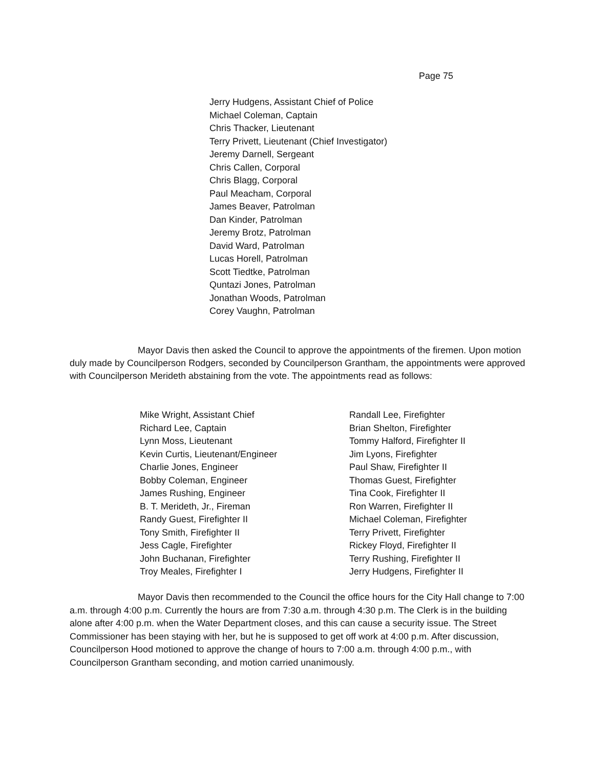Page 75
Jerry Hudgens, Assistant Chief of Police
Michael Coleman, Captain
Chris Thacker, Lieutenant
Terry Privett, Lieutenant (Chief Investigator)
Jeremy Darnell, Sergeant
Chris Callen, Corporal
Chris Blagg, Corporal
Paul Meacham, Corporal
James Beaver, Patrolman
Dan Kinder, Patrolman
Jeremy Brotz, Patrolman
David Ward, Patrolman
Lucas Horell, Patrolman
Scott Tiedtke, Patrolman
Quntazi Jones, Patrolman
Jonathan Woods, Patrolman
Corey Vaughn, Patrolman
Mayor Davis then asked the Council to approve the appointments of the firemen. Upon motion duly made by Councilperson Rodgers, seconded by Councilperson Grantham, the appointments were approved with Councilperson Merideth abstaining from the vote. The appointments read as follows:
Mike Wright, Assistant Chief
Richard Lee, Captain
Lynn Moss, Lieutenant
Kevin Curtis, Lieutenant/Engineer
Charlie Jones, Engineer
Bobby Coleman, Engineer
James Rushing, Engineer
B. T. Merideth, Jr., Fireman
Randy Guest, Firefighter II
Tony Smith, Firefighter II
Jess Cagle, Firefighter
John Buchanan, Firefighter
Troy Meales, Firefighter I
Randall Lee, Firefighter
Brian Shelton, Firefighter
Tommy Halford, Firefighter II
Jim Lyons, Firefighter
Paul Shaw, Firefighter II
Thomas Guest, Firefighter
Tina Cook, Firefighter II
Ron Warren, Firefighter II
Michael Coleman, Firefighter
Terry Privett, Firefighter
Rickey Floyd, Firefighter II
Terry Rushing, Firefighter II
Jerry Hudgens, Firefighter II
Mayor Davis then recommended to the Council the office hours for the City Hall change to 7:00 a.m. through 4:00 p.m. Currently the hours are from 7:30 a.m. through 4:30 p.m. The Clerk is in the building alone after 4:00 p.m. when the Water Department closes, and this can cause a security issue. The Street Commissioner has been staying with her, but he is supposed to get off work at 4:00 p.m. After discussion, Councilperson Hood motioned to approve the change of hours to 7:00 a.m. through 4:00 p.m., with Councilperson Grantham seconding, and motion carried unanimously.